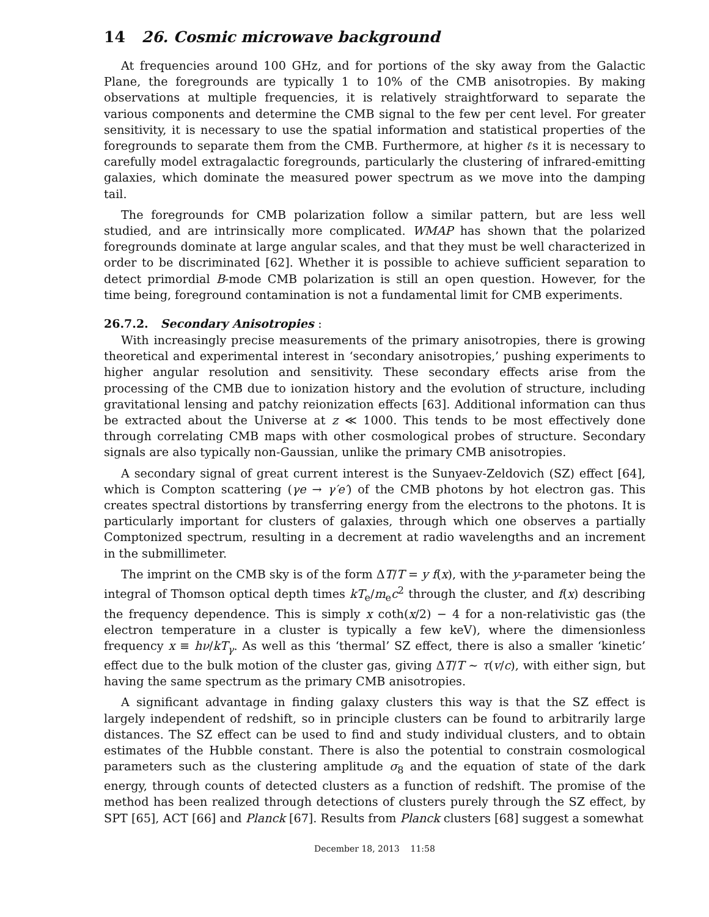14 26. Cosmic microwave background
At frequencies around 100 GHz, and for portions of the sky away from the Galactic Plane, the foregrounds are typically 1 to 10% of the CMB anisotropies. By making observations at multiple frequencies, it is relatively straightforward to separate the various components and determine the CMB signal to the few per cent level. For greater sensitivity, it is necessary to use the spatial information and statistical properties of the foregrounds to separate them from the CMB. Furthermore, at higher ℓs it is necessary to carefully model extragalactic foregrounds, particularly the clustering of infrared-emitting galaxies, which dominate the measured power spectrum as we move into the damping tail.
The foregrounds for CMB polarization follow a similar pattern, but are less well studied, and are intrinsically more complicated. WMAP has shown that the polarized foregrounds dominate at large angular scales, and that they must be well characterized in order to be discriminated [62]. Whether it is possible to achieve sufficient separation to detect primordial B-mode CMB polarization is still an open question. However, for the time being, foreground contamination is not a fundamental limit for CMB experiments.
26.7.2. Secondary Anisotropies :
With increasingly precise measurements of the primary anisotropies, there is growing theoretical and experimental interest in ‘secondary anisotropies,’ pushing experiments to higher angular resolution and sensitivity. These secondary effects arise from the processing of the CMB due to ionization history and the evolution of structure, including gravitational lensing and patchy reionization effects [63]. Additional information can thus be extracted about the Universe at z ≪ 1000. This tends to be most effectively done through correlating CMB maps with other cosmological probes of structure. Secondary signals are also typically non-Gaussian, unlike the primary CMB anisotropies.
A secondary signal of great current interest is the Sunyaev-Zeldovich (SZ) effect [64], which is Compton scattering (γe → γ′e′) of the CMB photons by hot electron gas. This creates spectral distortions by transferring energy from the electrons to the photons. It is particularly important for clusters of galaxies, through which one observes a partially Comptonized spectrum, resulting in a decrement at radio wavelengths and an increment in the submillimeter.
The imprint on the CMB sky is of the form ΔT/T = y f(x), with the y-parameter being the integral of Thomson optical depth times kT<sub>e</sub>/m<sub>e</sub>c<sup>2</sup> through the cluster, and f(x) describing the frequency dependence. This is simply x coth(x/2) − 4 for a non-relativistic gas (the electron temperature in a cluster is typically a few keV), where the dimensionless frequency x ≡ hν/kT<sub>γ</sub>. As well as this ‘thermal’ SZ effect, there is also a smaller ‘kinetic’ effect due to the bulk motion of the cluster gas, giving ΔT/T ∼ τ(v/c), with either sign, but having the same spectrum as the primary CMB anisotropies.
A significant advantage in finding galaxy clusters this way is that the SZ effect is largely independent of redshift, so in principle clusters can be found to arbitrarily large distances. The SZ effect can be used to find and study individual clusters, and to obtain estimates of the Hubble constant. There is also the potential to constrain cosmological parameters such as the clustering amplitude σ<sub>8</sub> and the equation of state of the dark energy, through counts of detected clusters as a function of redshift. The promise of the method has been realized through detections of clusters purely through the SZ effect, by SPT [65], ACT [66] and Planck [67]. Results from Planck clusters [68] suggest a somewhat
December 18, 2013 11:58